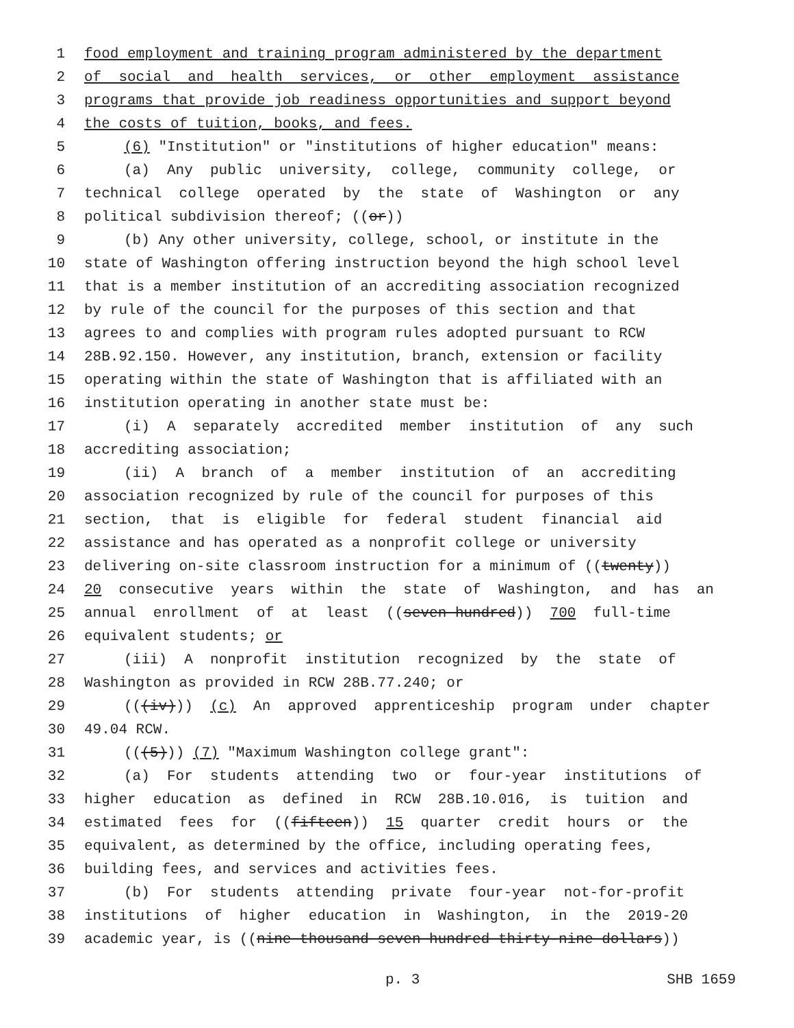1 food employment and training program administered by the department
2 of social and health services, or other employment assistance
3 programs that provide job readiness opportunities and support beyond
4 the costs of tuition, books, and fees.
5 (6) "Institution" or "institutions of higher education" means:
6 (a) Any public university, college, community college, or
7 technical college operated by the state of Washington or any
8 political subdivision thereof; ((or))
9 (b) Any other university, college, school, or institute in the
10 state of Washington offering instruction beyond the high school level
11 that is a member institution of an accrediting association recognized
12 by rule of the council for the purposes of this section and that
13 agrees to and complies with program rules adopted pursuant to RCW
14 28B.92.150. However, any institution, branch, extension or facility
15 operating within the state of Washington that is affiliated with an
16 institution operating in another state must be:
17 (i) A separately accredited member institution of any such
18 accrediting association;
19 (ii) A branch of a member institution of an accrediting
20 association recognized by rule of the council for purposes of this
21 section, that is eligible for federal student financial aid
22 assistance and has operated as a nonprofit college or university
23 delivering on-site classroom instruction for a minimum of ((twenty))
24 20 consecutive years within the state of Washington, and has an
25 annual enrollment of at least ((seven hundred)) 700 full-time
26 equivalent students; or
27 (iii) A nonprofit institution recognized by the state of
28 Washington as provided in RCW 28B.77.240; or
29 (((iv))) (c) An approved apprenticeship program under chapter
30 49.04 RCW.
31 (((5))) (7) "Maximum Washington college grant":
32 (a) For students attending two or four-year institutions of
33 higher education as defined in RCW 28B.10.016, is tuition and
34 estimated fees for ((fifteen)) 15 quarter credit hours or the
35 equivalent, as determined by the office, including operating fees,
36 building fees, and services and activities fees.
37 (b) For students attending private four-year not-for-profit
38 institutions of higher education in Washington, in the 2019-20
39 academic year, is ((nine thousand seven hundred thirty-nine dollars))
p. 3 SHB 1659